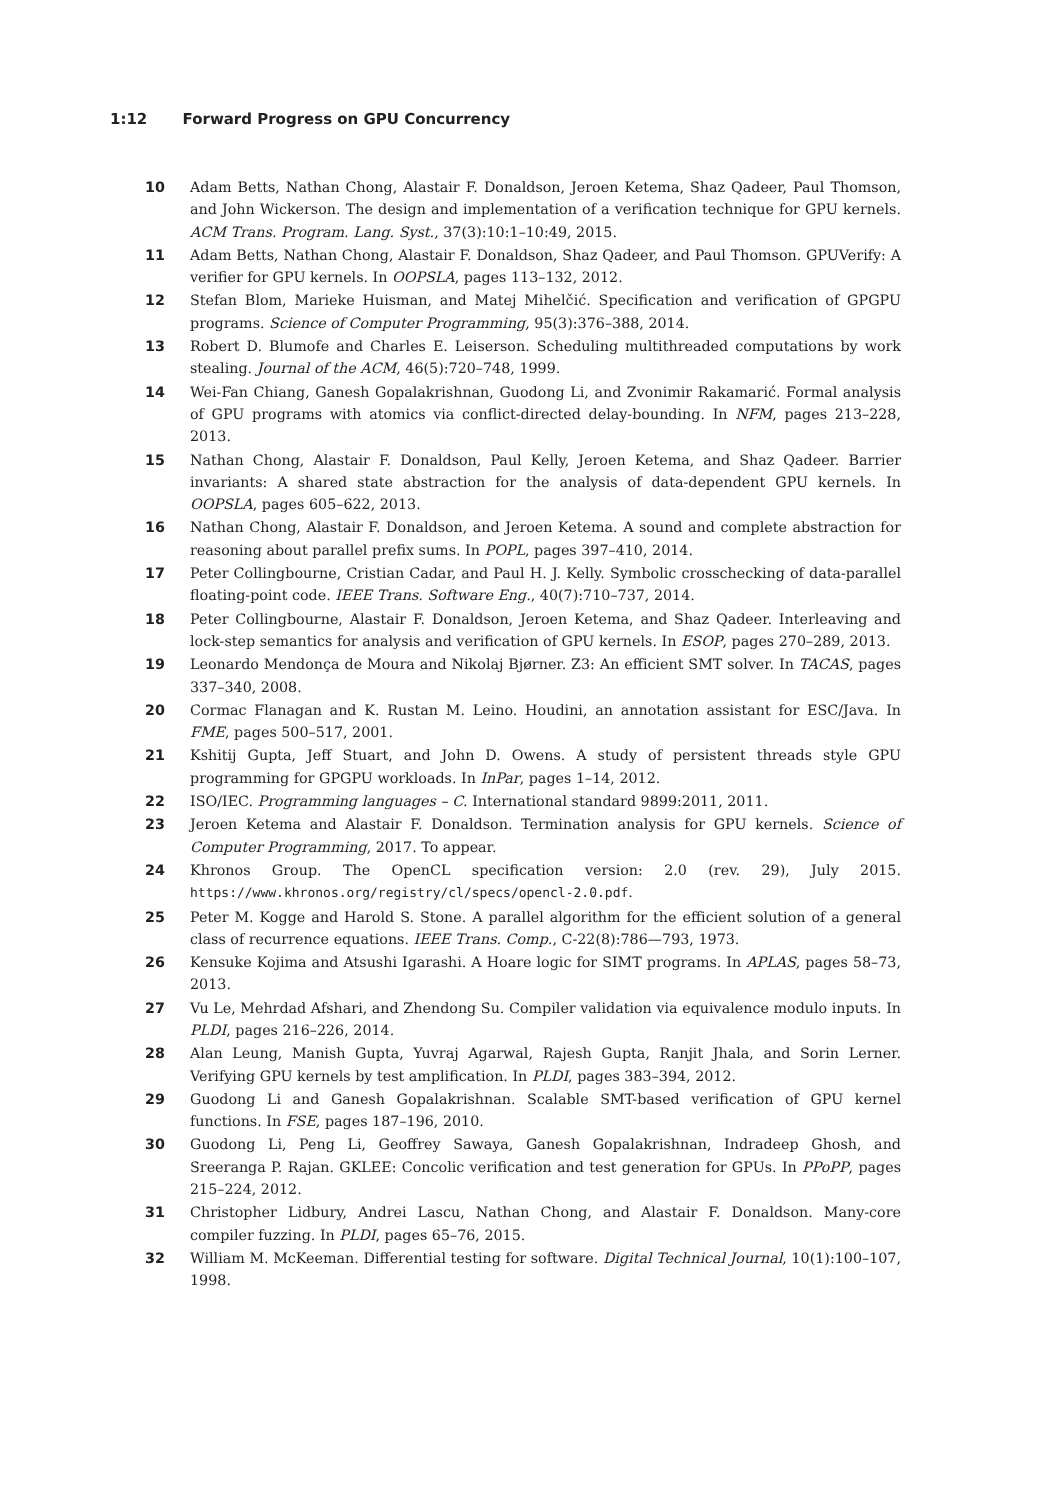1:12 Forward Progress on GPU Concurrency
10 Adam Betts, Nathan Chong, Alastair F. Donaldson, Jeroen Ketema, Shaz Qadeer, Paul Thomson, and John Wickerson. The design and implementation of a verification technique for GPU kernels. ACM Trans. Program. Lang. Syst., 37(3):10:1–10:49, 2015.
11 Adam Betts, Nathan Chong, Alastair F. Donaldson, Shaz Qadeer, and Paul Thomson. GPUVerify: A verifier for GPU kernels. In OOPSLA, pages 113–132, 2012.
12 Stefan Blom, Marieke Huisman, and Matej Mihelčić. Specification and verification of GPGPU programs. Science of Computer Programming, 95(3):376–388, 2014.
13 Robert D. Blumofe and Charles E. Leiserson. Scheduling multithreaded computations by work stealing. Journal of the ACM, 46(5):720–748, 1999.
14 Wei-Fan Chiang, Ganesh Gopalakrishnan, Guodong Li, and Zvonimir Rakamarić. Formal analysis of GPU programs with atomics via conflict-directed delay-bounding. In NFM, pages 213–228, 2013.
15 Nathan Chong, Alastair F. Donaldson, Paul Kelly, Jeroen Ketema, and Shaz Qadeer. Barrier invariants: A shared state abstraction for the analysis of data-dependent GPU kernels. In OOPSLA, pages 605–622, 2013.
16 Nathan Chong, Alastair F. Donaldson, and Jeroen Ketema. A sound and complete abstraction for reasoning about parallel prefix sums. In POPL, pages 397–410, 2014.
17 Peter Collingbourne, Cristian Cadar, and Paul H. J. Kelly. Symbolic crosschecking of data-parallel floating-point code. IEEE Trans. Software Eng., 40(7):710–737, 2014.
18 Peter Collingbourne, Alastair F. Donaldson, Jeroen Ketema, and Shaz Qadeer. Interleaving and lock-step semantics for analysis and verification of GPU kernels. In ESOP, pages 270–289, 2013.
19 Leonardo Mendonça de Moura and Nikolaj Bjørner. Z3: An efficient SMT solver. In TACAS, pages 337–340, 2008.
20 Cormac Flanagan and K. Rustan M. Leino. Houdini, an annotation assistant for ESC/Java. In FME, pages 500–517, 2001.
21 Kshitij Gupta, Jeff Stuart, and John D. Owens. A study of persistent threads style GPU programming for GPGPU workloads. In InPar, pages 1–14, 2012.
22 ISO/IEC. Programming languages – C. International standard 9899:2011, 2011.
23 Jeroen Ketema and Alastair F. Donaldson. Termination analysis for GPU kernels. Science of Computer Programming, 2017. To appear.
24 Khronos Group. The OpenCL specification version: 2.0 (rev. 29), July 2015. https://www.khronos.org/registry/cl/specs/opencl-2.0.pdf.
25 Peter M. Kogge and Harold S. Stone. A parallel algorithm for the efficient solution of a general class of recurrence equations. IEEE Trans. Comp., C-22(8):786—793, 1973.
26 Kensuke Kojima and Atsushi Igarashi. A Hoare logic for SIMT programs. In APLAS, pages 58–73, 2013.
27 Vu Le, Mehrdad Afshari, and Zhendong Su. Compiler validation via equivalence modulo inputs. In PLDI, pages 216–226, 2014.
28 Alan Leung, Manish Gupta, Yuvraj Agarwal, Rajesh Gupta, Ranjit Jhala, and Sorin Lerner. Verifying GPU kernels by test amplification. In PLDI, pages 383–394, 2012.
29 Guodong Li and Ganesh Gopalakrishnan. Scalable SMT-based verification of GPU kernel functions. In FSE, pages 187–196, 2010.
30 Guodong Li, Peng Li, Geoffrey Sawaya, Ganesh Gopalakrishnan, Indradeep Ghosh, and Sreeranga P. Rajan. GKLEE: Concolic verification and test generation for GPUs. In PPoPP, pages 215–224, 2012.
31 Christopher Lidbury, Andrei Lascu, Nathan Chong, and Alastair F. Donaldson. Many-core compiler fuzzing. In PLDI, pages 65–76, 2015.
32 William M. McKeeman. Differential testing for software. Digital Technical Journal, 10(1):100–107, 1998.